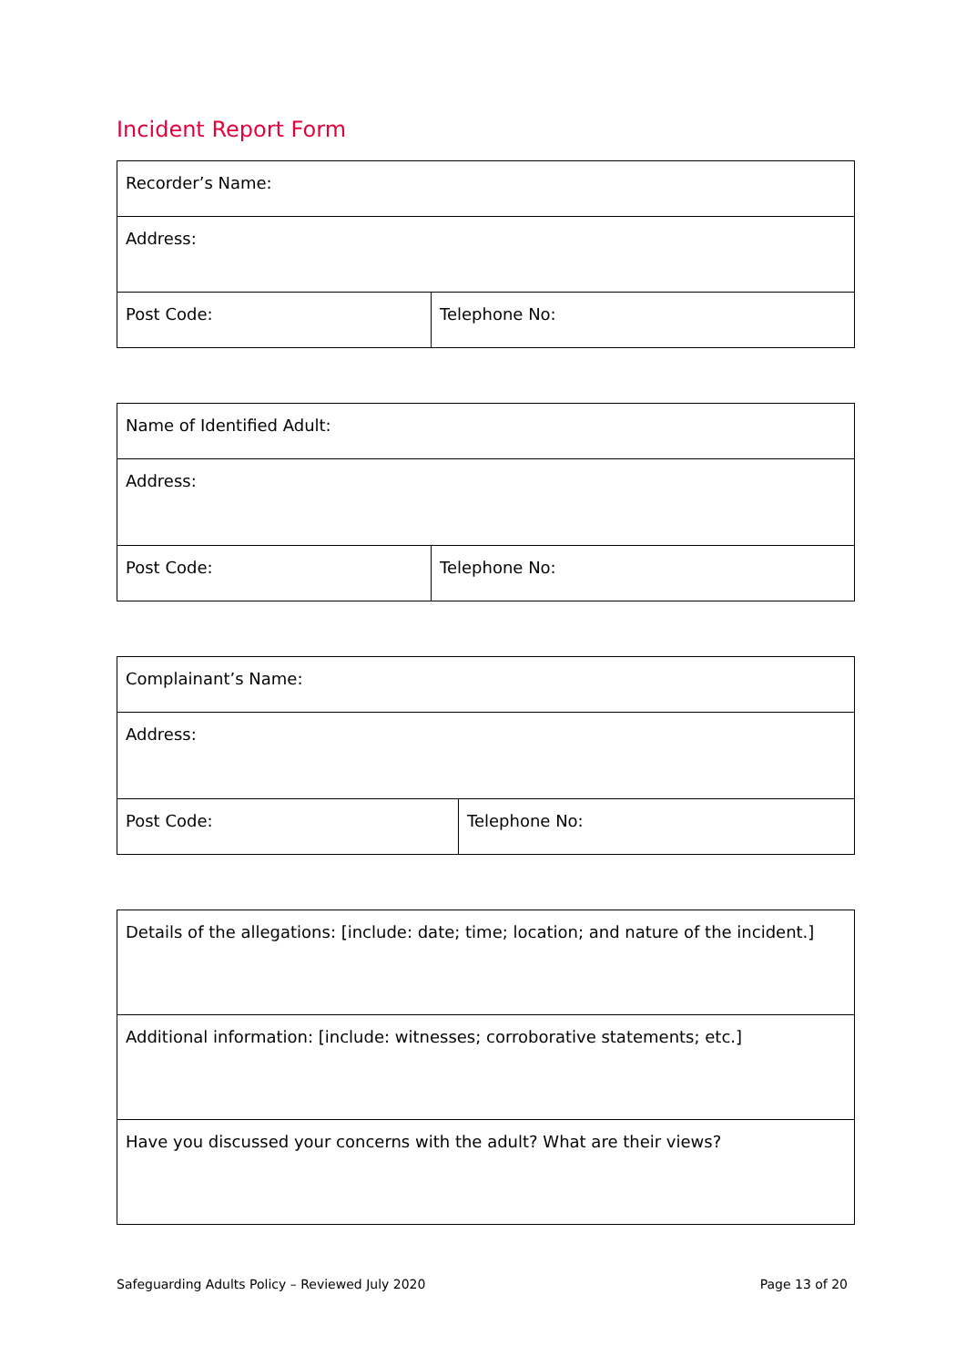Incident Report Form
| Recorder’s Name: | |
| Address: | |
| Post Code: | Telephone No: |
| Name of Identified Adult: | |
| Address: | |
| Post Code: | Telephone No: |
| Complainant’s Name: | |
| Address: | |
| Post Code: | Telephone No: |
| Details of the allegations: [include: date; time; location; and nature of the incident.] |
| Additional information: [include: witnesses; corroborative statements; etc.] |
| Have you discussed your concerns with the adult? What are their views? |
Safeguarding Adults Policy – Reviewed July 2020 Page 13 of 20